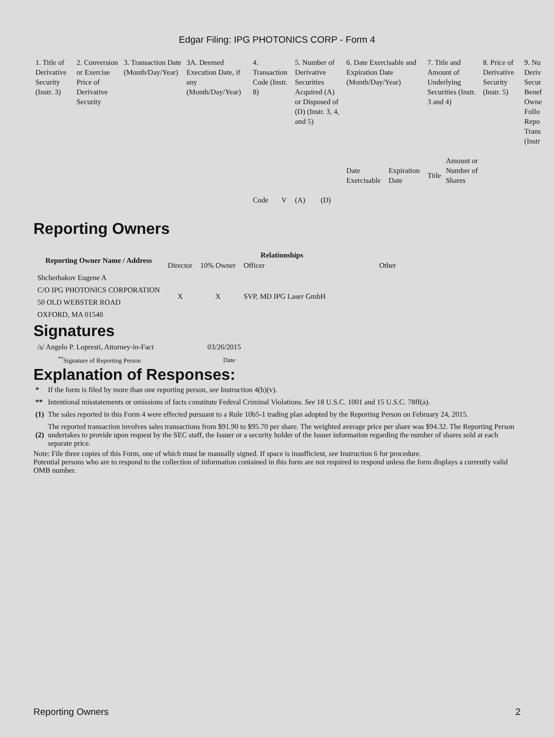Edgar Filing: IPG PHOTONICS CORP - Form 4
| 1. Title of Derivative Security (Instr. 3) | 2. Conversion or Exercise Price of Derivative Security | 3. Transaction Date (Month/Day/Year) | 3A. Deemed Execution Date, if any (Month/Day/Year) | 4. Transaction Code (Instr. 8) | | 5. Number of Derivative Securities Acquired (A) or Disposed of (D) (Instr. 3, 4, and 5) | | 6. Date Exercisable and Expiration Date (Month/Day/Year) | | 7. Title and Amount of Underlying Securities (Instr. 3 and 4) | | 8. Price of Derivative Security (Instr. 5) | 9. Nu Deriv Secur Benef Owne Follo Repo Trans (Instr |
| | | | | Code | V | (A) | (D) | Date Exercisable | Expiration Date | Title | Amount or Number of Shares | | |
Reporting Owners
| Reporting Owner Name / Address | Relationships | | | |
| --- | --- | --- | --- | --- |
| | Director | 10% Owner | Officer | Other |
| Shcherbakov Eugene A C/O IPG PHOTONICS CORPORATION 50 OLD WEBSTER ROAD OXFORD, MA 01540 | X | X | SVP, MD IPG Laser GmbH | |
Signatures
| /s/ Angelo P. Lopresti, Attorney-in-Fact | 03/26/2015 |
| <sup>**</sup> Signature of Reporting Person | Date |
Explanation of Responses:
| * | If the form is filed by more than one reporting person, see Instruction 4(b)(v). |
| ** | Intentional misstatements or omissions of facts constitute Federal Criminal Violations. See 18 U.S.C. 1001 and 15 U.S.C. 78ff(a). |
| (1) | The sales reported in this Form 4 were effected pursuant to a Rule 10b5-1 trading plan adopted by the Reporting Person on February 24, 2015. |
| (2) | The reported transaction involves sales transactions from $91.90 to $95.70 per share. The weighted average price per share was $94.32. The Reporting Person undertakes to provide upon request by the SEC staff, the Issuer or a security holder of the Issuer information regarding the number of shares sold at each separate price. |
Note: File three copies of this Form, one of which must be manually signed. If space is insufficient, see Instruction 6 for procedure.
Potential persons who are to respond to the collection of information contained in this form are not required to respond unless the form displays a currently valid OMB number.
Reporting Owners 2